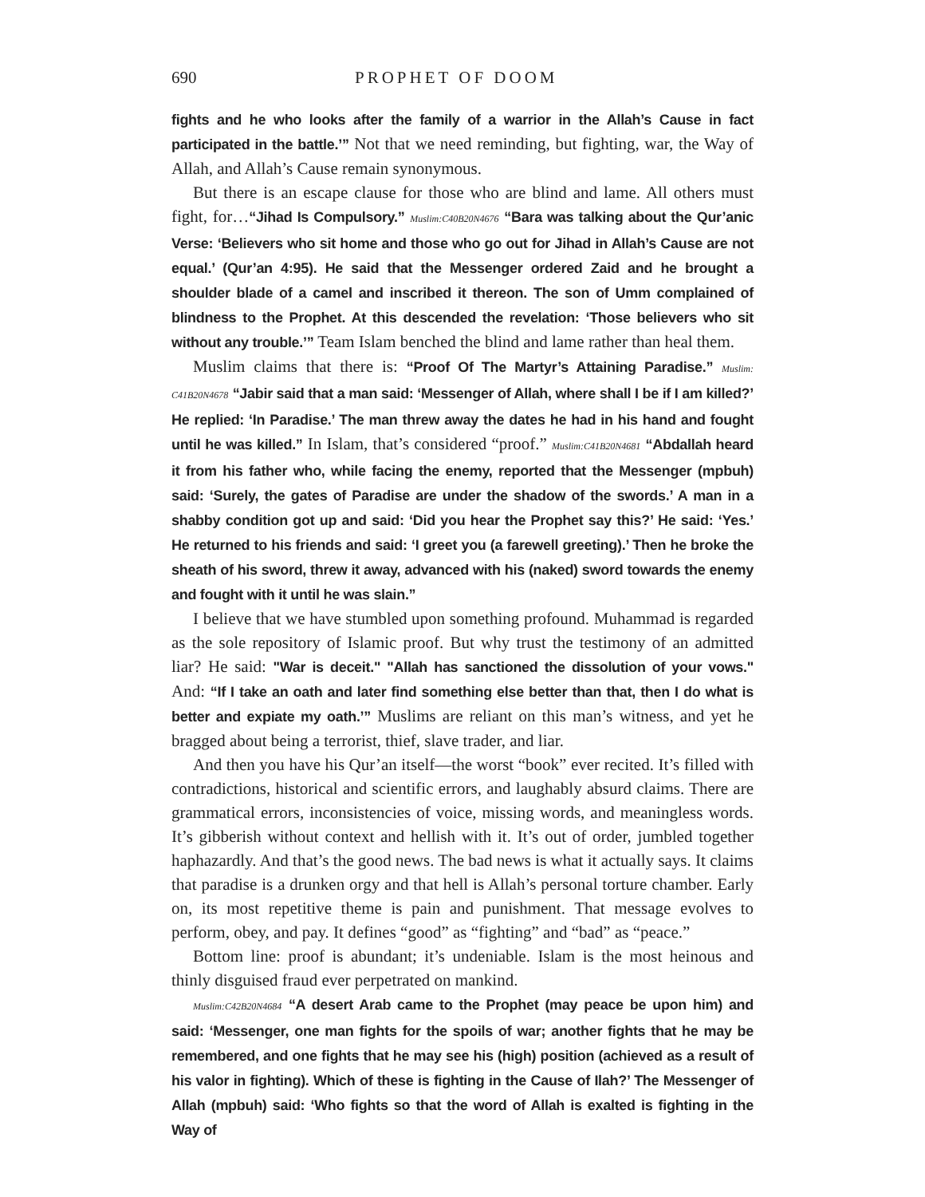690 PROPHET OF DOOM
fights and he who looks after the family of a warrior in the Allah’s Cause in fact participated in the battle.’” Not that we need reminding, but fighting, war, the Way of Allah, and Allah’s Cause remain synonymous.
But there is an escape clause for those who are blind and lame. All others must fight, for…“Jihad Is Compulsory.” Muslim:C40B20N4676 “Bara was talking about the Qur’anic Verse: ‘Believers who sit home and those who go out for Jihad in Allah’s Cause are not equal.’ (Qur’an 4:95). He said that the Messenger ordered Zaid and he brought a shoulder blade of a camel and inscribed it thereon. The son of Umm complained of blindness to the Prophet. At this descended the revelation: ‘Those believers who sit without any trouble.’” Team Islam benched the blind and lame rather than heal them.
Muslim claims that there is: “Proof Of The Martyr’s Attaining Paradise.” Muslim: C41B20N4678 “Jabir said that a man said: ‘Messenger of Allah, where shall I be if I am killed?’ He replied: ‘In Paradise.’ The man threw away the dates he had in his hand and fought until he was killed.” In Islam, that’s considered “proof.” Muslim:C41B20N4681 “Abdallah heard it from his father who, while facing the enemy, reported that the Messenger (mpbuh) said: ‘Surely, the gates of Paradise are under the shadow of the swords.’ A man in a shabby condition got up and said: ‘Did you hear the Prophet say this?’ He said: ‘Yes.’ He returned to his friends and said: ‘I greet you (a farewell greeting).’ Then he broke the sheath of his sword, threw it away, advanced with his (naked) sword towards the enemy and fought with it until he was slain.”
I believe that we have stumbled upon something profound. Muhammad is regarded as the sole repository of Islamic proof. But why trust the testimony of an admitted liar? He said: "War is deceit." "Allah has sanctioned the dissolution of your vows." And: “If I take an oath and later find something else better than that, then I do what is better and expiate my oath.’” Muslims are reliant on this man’s witness, and yet he bragged about being a terrorist, thief, slave trader, and liar.
And then you have his Qur’an itself—the worst “book” ever recited. It’s filled with contradictions, historical and scientific errors, and laughably absurd claims. There are grammatical errors, inconsistencies of voice, missing words, and meaningless words. It’s gibberish without context and hellish with it. It’s out of order, jumbled together haphazardly. And that’s the good news. The bad news is what it actually says. It claims that paradise is a drunken orgy and that hell is Allah’s personal torture chamber. Early on, its most repetitive theme is pain and punishment. That message evolves to perform, obey, and pay. It defines “good” as “fighting” and “bad” as “peace.”
Bottom line: proof is abundant; it’s undeniable. Islam is the most heinous and thinly disguised fraud ever perpetrated on mankind.
Muslim:C42B20N4684 “A desert Arab came to the Prophet (may peace be upon him) and said: ‘Messenger, one man fights for the spoils of war; another fights that he may be remembered, and one fights that he may see his (high) position (achieved as a result of his valor in fighting). Which of these is fighting in the Cause of Ilah?’ The Messenger of Allah (mpbuh) said: ‘Who fights so that the word of Allah is exalted is fighting in the Way of